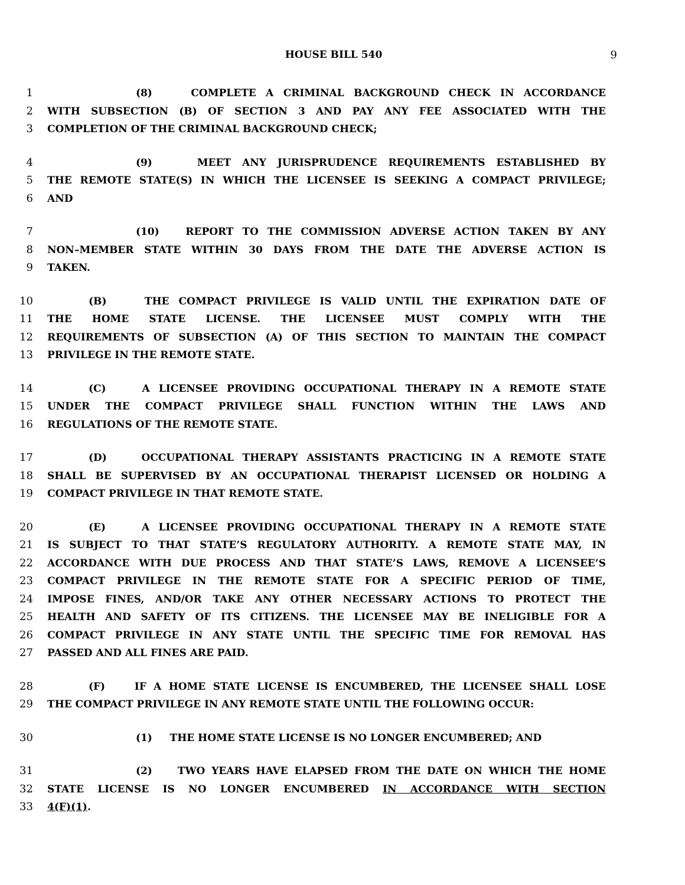HOUSE BILL 540 9
1 (8) COMPLETE A CRIMINAL BACKGROUND CHECK IN ACCORDANCE
2 WITH SUBSECTION (B) OF SECTION 3 AND PAY ANY FEE ASSOCIATED WITH THE
3 COMPLETION OF THE CRIMINAL BACKGROUND CHECK;
4 (9) MEET ANY JURISPRUDENCE REQUIREMENTS ESTABLISHED BY
5 THE REMOTE STATE(S) IN WHICH THE LICENSEE IS SEEKING A COMPACT PRIVILEGE;
6 AND
7 (10) REPORT TO THE COMMISSION ADVERSE ACTION TAKEN BY ANY
8 NON–MEMBER STATE WITHIN 30 DAYS FROM THE DATE THE ADVERSE ACTION IS
9 TAKEN.
10 (B) THE COMPACT PRIVILEGE IS VALID UNTIL THE EXPIRATION DATE OF
11 THE HOME STATE LICENSE. THE LICENSEE MUST COMPLY WITH THE
12 REQUIREMENTS OF SUBSECTION (A) OF THIS SECTION TO MAINTAIN THE COMPACT
13 PRIVILEGE IN THE REMOTE STATE.
14 (C) A LICENSEE PROVIDING OCCUPATIONAL THERAPY IN A REMOTE STATE
15 UNDER THE COMPACT PRIVILEGE SHALL FUNCTION WITHIN THE LAWS AND
16 REGULATIONS OF THE REMOTE STATE.
17 (D) OCCUPATIONAL THERAPY ASSISTANTS PRACTICING IN A REMOTE STATE
18 SHALL BE SUPERVISED BY AN OCCUPATIONAL THERAPIST LICENSED OR HOLDING A
19 COMPACT PRIVILEGE IN THAT REMOTE STATE.
20 (E) A LICENSEE PROVIDING OCCUPATIONAL THERAPY IN A REMOTE STATE
21 IS SUBJECT TO THAT STATE’S REGULATORY AUTHORITY. A REMOTE STATE MAY, IN
22 ACCORDANCE WITH DUE PROCESS AND THAT STATE’S LAWS, REMOVE A LICENSEE’S
23 COMPACT PRIVILEGE IN THE REMOTE STATE FOR A SPECIFIC PERIOD OF TIME,
24 IMPOSE FINES, AND/OR TAKE ANY OTHER NECESSARY ACTIONS TO PROTECT THE
25 HEALTH AND SAFETY OF ITS CITIZENS. THE LICENSEE MAY BE INELIGIBLE FOR A
26 COMPACT PRIVILEGE IN ANY STATE UNTIL THE SPECIFIC TIME FOR REMOVAL HAS
27 PASSED AND ALL FINES ARE PAID.
28 (F) IF A HOME STATE LICENSE IS ENCUMBERED, THE LICENSEE SHALL LOSE
29 THE COMPACT PRIVILEGE IN ANY REMOTE STATE UNTIL THE FOLLOWING OCCUR:
30 (1) THE HOME STATE LICENSE IS NO LONGER ENCUMBERED; AND
31 (2) TWO YEARS HAVE ELAPSED FROM THE DATE ON WHICH THE HOME
32 STATE LICENSE IS NO LONGER ENCUMBERED IN ACCORDANCE WITH SECTION
33 4(F)(1).